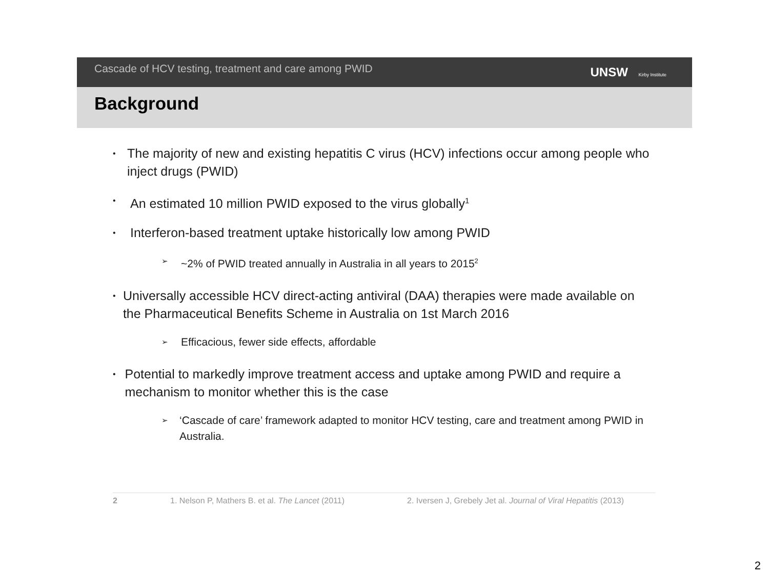Cascade of HCV testing, treatment and care among PWID
UNSW Kirby Institute
Background
•
The majority of new and existing hepatitis C virus (HCV) infections occur among people who inject drugs (PWID)
•
An estimated 10 million PWID exposed to the virus globally<sup>1</sup>
•
Interferon-based treatment uptake historically low among PWID
➢
~2% of PWID treated annually in Australia in all years to 2015<sup>2</sup>
•
Universally accessible HCV direct-acting antiviral (DAA) therapies were made available on the Pharmaceutical Benefits Scheme in Australia on 1st March 2016
➢
Efficacious, fewer side effects, affordable
•
Potential to markedly improve treatment access and uptake among PWID and require a mechanism to monitor whether this is the case
➢
‘Cascade of care’ framework adapted to monitor HCV testing, care and treatment among PWID in Australia.
2 1. Nelson P, Mathers B. et al. The Lancet (2011) 2. Iversen J, Grebely Jet al. Journal of Viral Hepatitis (2013)
2